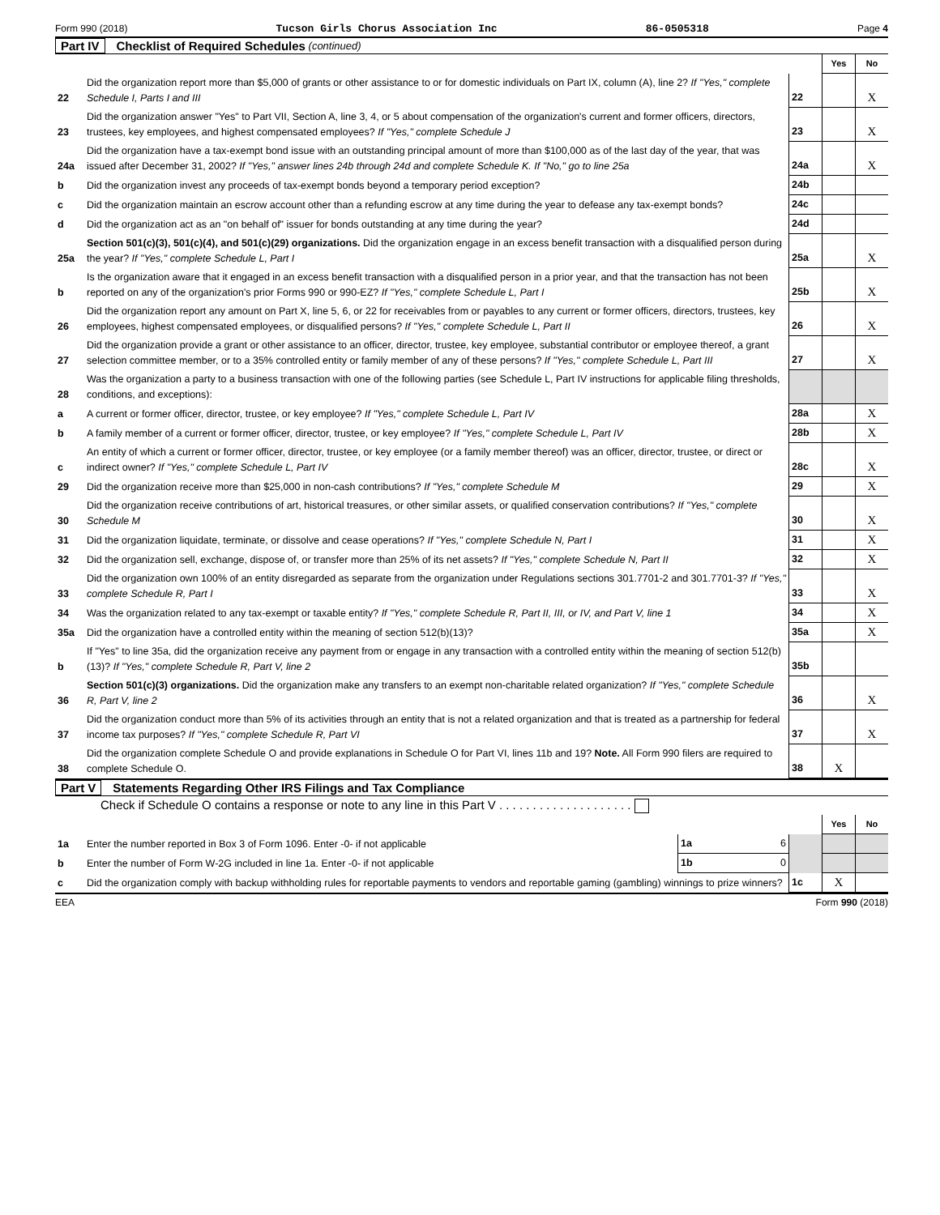Form 990 (2018) Tucson Girls Chorus Association Inc 86-0505318 Page 4
Part IV Checklist of Required Schedules (continued)
| | | | Yes | No |
| 22 | Did the organization report more than $5,000 of grants or other assistance to or for domestic individuals on Part IX, column (A), line 2? If "Yes," complete Schedule I, Parts I and III | 22 | | X |
| 23 | Did the organization answer "Yes" to Part VII, Section A, line 3, 4, or 5 about compensation of the organization's current and former officers, directors, trustees, key employees, and highest compensated employees? If "Yes," complete Schedule J | 23 | | X |
| 24a | Did the organization have a tax-exempt bond issue with an outstanding principal amount of more than $100,000 as of the last day of the year, that was issued after December 31, 2002? If "Yes," answer lines 24b through 24d and complete Schedule K. If "No," go to line 25a | 24a | | X |
| b | Did the organization invest any proceeds of tax-exempt bonds beyond a temporary period exception? | 24b | | |
| c | Did the organization maintain an escrow account other than a refunding escrow at any time during the year to defease any tax-exempt bonds? | 24c | | |
| d | Did the organization act as an "on behalf of" issuer for bonds outstanding at any time during the year? | 24d | | |
| 25a | Section 501(c)(3), 501(c)(4), and 501(c)(29) organizations. Did the organization engage in an excess benefit transaction with a disqualified person during the year? If "Yes," complete Schedule L, Part I | 25a | | X |
| b | Is the organization aware that it engaged in an excess benefit transaction with a disqualified person in a prior year, and that the transaction has not been reported on any of the organization's prior Forms 990 or 990-EZ? If "Yes," complete Schedule L, Part I | 25b | | X |
| 26 | Did the organization report any amount on Part X, line 5, 6, or 22 for receivables from or payables to any current or former officers, directors, trustees, key employees, highest compensated employees, or disqualified persons? If "Yes," complete Schedule L, Part II | 26 | | X |
| 27 | Did the organization provide a grant or other assistance to an officer, director, trustee, key employee, substantial contributor or employee thereof, a grant selection committee member, or to a 35% controlled entity or family member of any of these persons? If "Yes," complete Schedule L, Part III | 27 | | X |
| 28 | Was the organization a party to a business transaction with one of the following parties (see Schedule L, Part IV instructions for applicable filing thresholds, conditions, and exceptions): | | | |
| a | A current or former officer, director, trustee, or key employee? If "Yes," complete Schedule L, Part IV | 28a | | X |
| b | A family member of a current or former officer, director, trustee, or key employee? If "Yes," complete Schedule L, Part IV | 28b | | X |
| c | An entity of which a current or former officer, director, trustee, or key employee (or a family member thereof) was an officer, director, trustee, or direct or indirect owner? If "Yes," complete Schedule L, Part IV | 28c | | X |
| 29 | Did the organization receive more than $25,000 in non-cash contributions? If "Yes," complete Schedule M | 29 | | X |
| 30 | Did the organization receive contributions of art, historical treasures, or other similar assets, or qualified conservation contributions? If "Yes," complete Schedule M | 30 | | X |
| 31 | Did the organization liquidate, terminate, or dissolve and cease operations? If "Yes," complete Schedule N, Part I | 31 | | X |
| 32 | Did the organization sell, exchange, dispose of, or transfer more than 25% of its net assets? If "Yes," complete Schedule N, Part II | 32 | | X |
| 33 | Did the organization own 100% of an entity disregarded as separate from the organization under Regulations sections 301.7701-2 and 301.7701-3? If "Yes," complete Schedule R, Part I | 33 | | X |
| 34 | Was the organization related to any tax-exempt or taxable entity? If "Yes," complete Schedule R, Part II, III, or IV, and Part V, line 1 | 34 | | X |
| 35a | Did the organization have a controlled entity within the meaning of section 512(b)(13)? | 35a | | X |
| b | If "Yes" to line 35a, did the organization receive any payment from or engage in any transaction with a controlled entity within the meaning of section 512(b)(13)? If "Yes," complete Schedule R, Part V, line 2 | 35b | | |
| 36 | Section 501(c)(3) organizations. Did the organization make any transfers to an exempt non-charitable related organization? If "Yes," complete Schedule R, Part V, line 2 | 36 | | X |
| 37 | Did the organization conduct more than 5% of its activities through an entity that is not a related organization and that is treated as a partnership for federal income tax purposes? If "Yes," complete Schedule R, Part VI | 37 | | X |
| 38 | Did the organization complete Schedule O and provide explanations in Schedule O for Part VI, lines 11b and 19? Note. All Form 990 filers are required to complete Schedule O. | 38 | X | |
Part V Statements Regarding Other IRS Filings and Tax Compliance
Check if Schedule O contains a response or note to any line in this Part V . . . . . . . . . . . . . . . . . . . .
| | | | | | Yes | No |
| 1a | Enter the number reported in Box 3 of Form 1096. Enter -0- if not applicable | 1a | 6 | | | |
| b | Enter the number of Form W-2G included in line 1a. Enter -0- if not applicable | 1b | 0 | | | |
| c | Did the organization comply with backup withholding rules for reportable payments to vendors and reportable gaming (gambling) winnings to prize winners? | | | 1c | X | |
EEA Form 990 (2018)